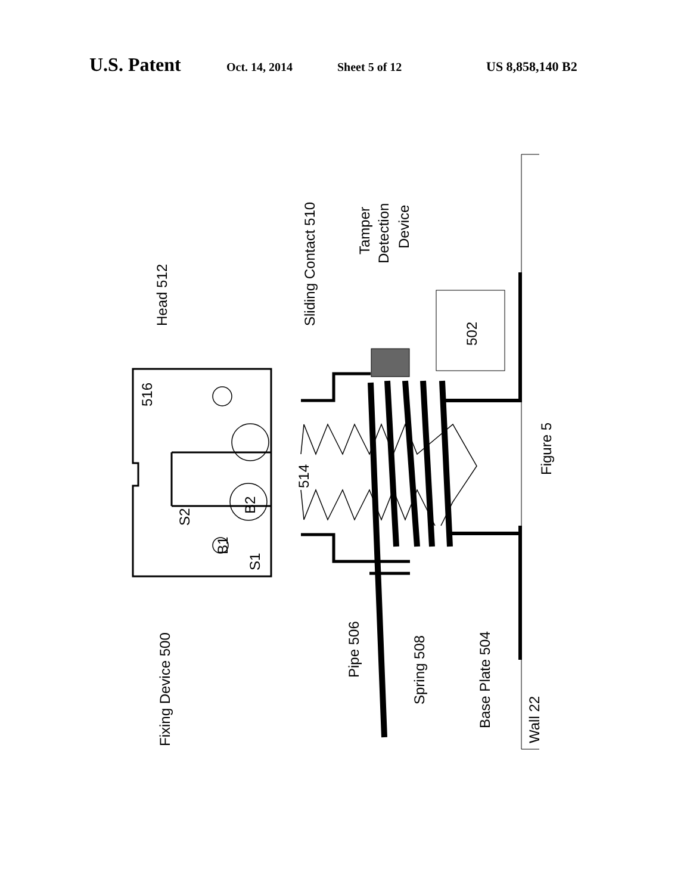U.S. Patent Oct. 14, 2014 Sheet 5 of 12 US 8,858,140 B2
Head 512
Sliding Contact 510
Tamper
Detection
Device
502
516
514
Figure 5
B2
B1
S2
S1
Fixing Device 500
Pipe 506
Spring 508
Base Plate 504
Wall 22